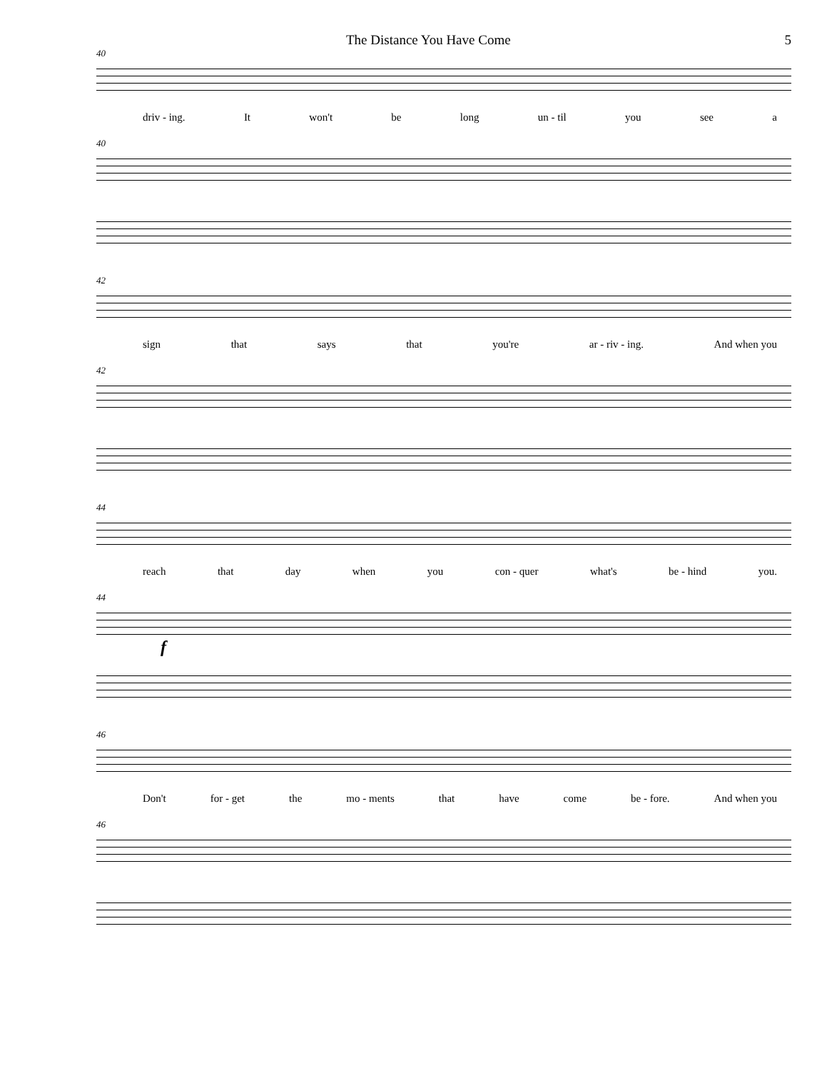The Distance You Have Come 5
40
driv - ing. It won't be long un - til you see a
40
42
sign that says that you're ar - riv - ing. And when you
42
44
reach that day when you con - quer what's be - hind you.
44
f
46
Don't for - get the mo - ments that have come be - fore. And when you
46